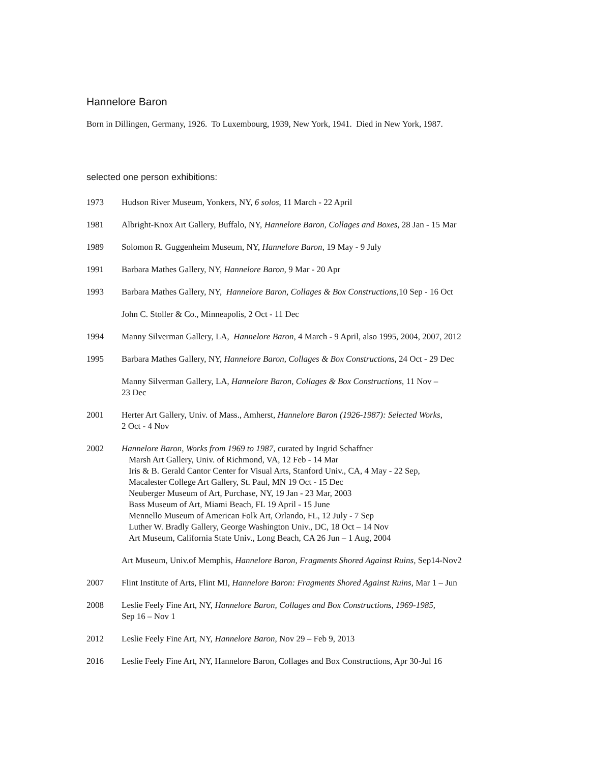Hannelore Baron
Born in Dillingen, Germany, 1926. To Luxembourg, 1939, New York, 1941. Died in New York, 1987.
selected one person exhibitions:
1973 Hudson River Museum, Yonkers, NY, 6 solos, 11 March - 22 April
1981 Albright-Knox Art Gallery, Buffalo, NY, Hannelore Baron, Collages and Boxes, 28 Jan - 15 Mar
1989 Solomon R. Guggenheim Museum, NY, Hannelore Baron, 19 May - 9 July
1991 Barbara Mathes Gallery, NY, Hannelore Baron, 9 Mar - 20 Apr
1993 Barbara Mathes Gallery, NY, Hannelore Baron, Collages & Box Constructions, 10 Sep - 16 Oct
John C. Stoller & Co., Minneapolis, 2 Oct - 11 Dec
1994 Manny Silverman Gallery, LA, Hannelore Baron, 4 March - 9 April, also 1995, 2004, 2007, 2012
1995 Barbara Mathes Gallery, NY, Hannelore Baron, Collages & Box Constructions, 24 Oct - 29 Dec
Manny Silverman Gallery, LA, Hannelore Baron, Collages & Box Constructions, 11 Nov –
23 Dec
2001 Herter Art Gallery, Univ. of Mass., Amherst, Hannelore Baron (1926-1987): Selected Works,
2 Oct - 4 Nov
2002 Hannelore Baron, Works from 1969 to 1987, curated by Ingrid Schaffner
Marsh Art Gallery, Univ. of Richmond, VA, 12 Feb - 14 Mar
Iris & B. Gerald Cantor Center for Visual Arts, Stanford Univ., CA, 4 May - 22 Sep,
Macalester College Art Gallery, St. Paul, MN 19 Oct - 15 Dec
Neuberger Museum of Art, Purchase, NY, 19 Jan - 23 Mar, 2003
Bass Museum of Art, Miami Beach, FL 19 April - 15 June
Mennello Museum of American Folk Art, Orlando, FL, 12 July - 7 Sep
Luther W. Bradly Gallery, George Washington Univ., DC, 18 Oct – 14 Nov
Art Museum, California State Univ., Long Beach, CA 26 Jun – 1 Aug, 2004
Art Museum, Univ.of Memphis, Hannelore Baron, Fragments Shored Against Ruins, Sep14-Nov2
2007 Flint Institute of Arts, Flint MI, Hannelore Baron: Fragments Shored Against Ruins, Mar 1 – Jun
2008 Leslie Feely Fine Art, NY, Hannelore Baron, Collages and Box Constructions, 1969-1985,
Sep 16 – Nov 1
2012 Leslie Feely Fine Art, NY, Hannelore Baron, Nov 29 – Feb 9, 2013
2016 Leslie Feely Fine Art, NY, Hannelore Baron, Collages and Box Constructions, Apr 30-Jul 16